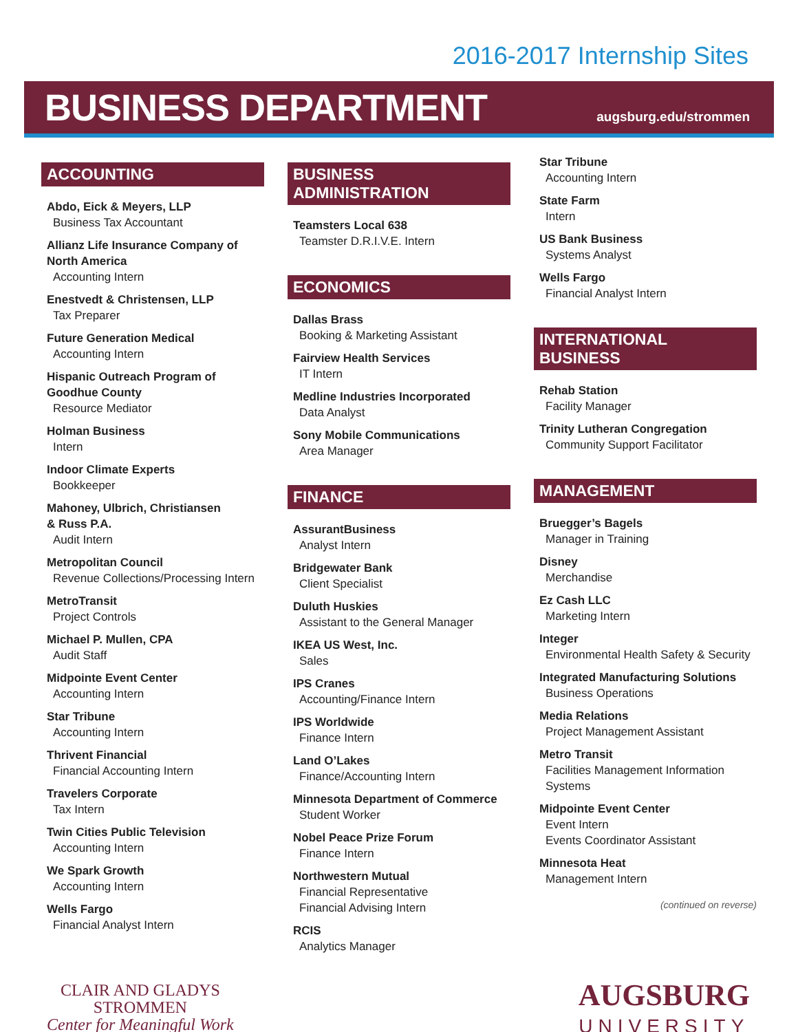2016-2017 Internship Sites
BUSINESS DEPARTMENT
augsburg.edu/strommen
ACCOUNTING
Abdo, Eick & Meyers, LLP
Business Tax Accountant
Allianz Life Insurance Company of North America
Accounting Intern
Enestvedt & Christensen, LLP
Tax Preparer
Future Generation Medical
Accounting Intern
Hispanic Outreach Program of Goodhue County
Resource Mediator
Holman Business
Intern
Indoor Climate Experts
Bookkeeper
Mahoney, Ulbrich, Christiansen
& Russ P.A.
Audit Intern
Metropolitan Council
Revenue Collections/Processing Intern
MetroTransit
Project Controls
Michael P. Mullen, CPA
Audit Staff
Midpointe Event Center
Accounting Intern
Star Tribune
Accounting Intern
Thrivent Financial
Financial Accounting Intern
Travelers Corporate
Tax Intern
Twin Cities Public Television
Accounting Intern
We Spark Growth
Accounting Intern
Wells Fargo
Financial Analyst Intern
BUSINESS ADMINISTRATION
Teamsters Local 638
Teamster D.R.I.V.E. Intern
ECONOMICS
Dallas Brass
Booking & Marketing Assistant
Fairview Health Services
IT Intern
Medline Industries Incorporated
Data Analyst
Sony Mobile Communications
Area Manager
FINANCE
AssurantBusiness
Analyst Intern
Bridgewater Bank
Client Specialist
Duluth Huskies
Assistant to the General Manager
IKEA US West, Inc.
Sales
IPS Cranes
Accounting/Finance Intern
IPS Worldwide
Finance Intern
Land O’Lakes
Finance/Accounting Intern
Minnesota Department of Commerce
Student Worker
Nobel Peace Prize Forum
Finance Intern
Northwestern Mutual
Financial Representative
Financial Advising Intern
RCIS
Analytics Manager
Star Tribune
Accounting Intern
State Farm
Intern
US Bank Business
Systems Analyst
Wells Fargo
Financial Analyst Intern
INTERNATIONAL BUSINESS
Rehab Station
Facility Manager
Trinity Lutheran Congregation
Community Support Facilitator
MANAGEMENT
Bruegger’s Bagels
Manager in Training
Disney
Merchandise
Ez Cash LLC
Marketing Intern
Integer
Environmental Health Safety & Security
Integrated Manufacturing Solutions
Business Operations
Media Relations
Project Management Assistant
Metro Transit
Facilities Management Information Systems
Midpointe Event Center
Event Intern
Events Coordinator Assistant
Minnesota Heat
Management Intern
(continued on reverse)
CLAIR AND GLADYS
STROMMEN
Center for Meaningful Work
AUGSBURG
UNIVERSITY